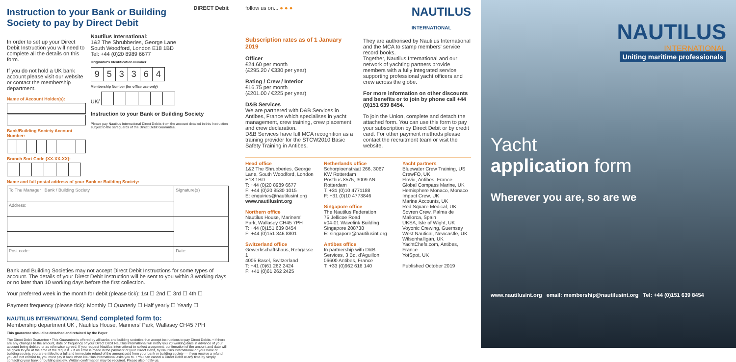Instruction to your Bank or Building
Society to pay by Direct Debit
DIRECT Debit
In order to set up your Direct Debit Instruction you will need to complete all the details on this form.
If you do not hold a UK bank account please visit our website or contact the membership department.
Name of Account Holder(s):
Bank/Building Society Account Number:
Branch Sort Code (XX-XX-XX):
Nautilus International:
1&2 The Shrubberies, George Lane
South Woodford, London E18 1BD
Tel: +44 (0)20 8989 6677
Originator's Identification Number
| 9 | 5 | 3 | 3 | 6 | 4 |
Membership Number (for office use only)
UK/
Instruction to your Bank or Building Society
Please pay Nautilus International Direct Debits from the account detailed in this Instruction subject to the safeguards of the Direct Debit Guarantee.
Name and full postal address of your Bank or Building Society:
| To The Manager Bank / Building Society | Signature(s) |
| Address: | |
| Post code: | Date: |
Bank and Building Societies may not accept Direct Debit Instructions for some types of account. The details of your Direct Debit Instruction will be sent to you within 3 working days or no later than 10 working days before the first collection.
Your preferred week in the month for debit (please tick): 1st ☐ 2nd ☐ 3rd ☐ 4th ☐
Payment frequency (please tick): Monthly ☐ Quarterly ☐ Half yearly ☐ Yearly ☐
NAUTILUS INTERNATIONAL Send completed form to:
Membership department UK , Nautilus House, Mariners' Park, Wallasey CH45 7PH
This guarantee should be detached and retained by the Payer
The Direct Debit Guarantee • This Guarantee is offered by all banks and building societies that accept instructions to pay Direct Debits. • If there are any changes to the amount, date or frequency of your Direct Debit Nautilus International will notify you 20 working days in advance of your account being debited or as otherwise agreed. If you request Nautilus International to collect a payment, confirmation of the amount and date will be given to you at the time of the request. • If an error is made in the payment of your Direct Debit, by Nautilus International or your bank or building society, you are entitled to a full and immediate refund of the amount paid from your bank or building society — if you receive a refund you are not entitled to, you must pay it back when Nautilus International asks you to. • You can cancel a Direct Debit at any time by simply contacting your bank or building society. Written confirmation may be required. Please also notify us.
follow us on... ● ● ● NAUTILUS
INTERNATIONAL
Subscription rates as of 1 January 2019
Officer
£24.60 per month
(£295.20 / €330 per year)
Rating / Crew / Interior
£16.75 per month
(£201.00 / €225 per year)
D&B Services
We are partnered with D&B Services in Antibes, France which specialises in yacht management, crew training, crew placement and crew declaration.
D&B Services have full MCA recognition as a training provider for the STCW2010 Basic Safety Training in Antibes.
They are authorised by Nautilus International and the MCA to stamp members' service record books.
Together, Nautilus International and our network of yachting partners provide members with a fully integrated service supporting professional yacht officers and crew across the globe.
For more information on other discounts and benefits or to join by phone call +44 (0)151 639 8454.
To join the Union, complete and detach the attached form. You can use this form to pay your subscription by Direct Debit or by credit card. For other payment methods please contact the recruitment team or visit the website.
Head office
1&2 The Shrubberies, George Lane, South Woodford, London E18 1BD
T: +44 (0)20 8989 6677
F: +44 (0)20 8530 1015
E: enquiries@nautilusint.org
www.nautilusint.org
Northern office
Nautilus House, Mariners' Park, Wallasey CH45 7PH
T: +44 (0)151 639 8454
F: +44 (0)151 346 8801
Switzerland office
Gewerkschaftshaus, Rebgasse 1
4005 Basel, Switzerland
T: +41 (0)61 262 2424
F: +41 (0)61 262 2425
Netherlands office
Schorpioenstraat 266, 3067 KW Rotterdam
Postbus 8575, 3009 AN Rotterdam
T: +31 (0)10 4771188
F: +31 (0)10 4773846
Singapore office
The Nautilus Federation
75 Jellicoe Road
#04-01 Wavelink Building
Singapore 208738
E: singapore@nautilusint.org
Antibes office
In partnership with D&B Services, 3 Bd. d'Aguillon
06600 Antibes, France
T: +33 (0)962 616 140
Yacht partners
Bluewater Crew Training, US
CrewFO, UK
Flovio, Antibes, France
Global Compass Marine, UK
Hemisphere Monaco, Monaco
Impact Crew, UK
Marine Accounts, UK
Red Square Medical, UK
Sovren Crew, Palma de Mallorca, Spain
UKSA, Isle of Wight, UK
Voyonic Crewing, Guernsey
West Nautical, Newcastle, UK
Wilsonhalligan, UK
YachtChefs.com, Antibes, France
YotSpot, UK
Published October 2019
NAUTILUS
INTERNATIONAL
Uniting maritime professionals
Yacht
application form
Wherever you are, so are we
www.nautilusint.org email: membership@nautilusint.org Tel: +44 (0)151 639 8454